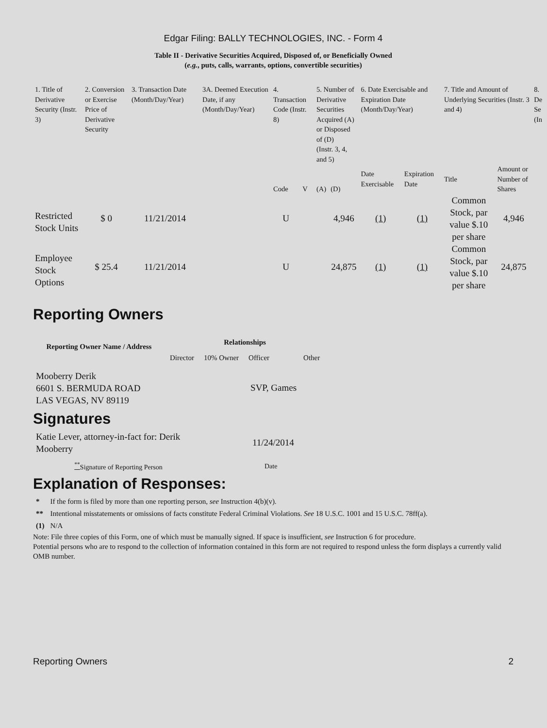Edgar Filing: BALLY TECHNOLOGIES, INC. - Form 4
Table II - Derivative Securities Acquired, Disposed of, or Beneficially Owned
(e.g., puts, calls, warrants, options, convertible securities)
| 1. Title of Derivative Security (Instr. 3) | 2. Conversion or Exercise Price of Derivative Security | 3. Transaction Date (Month/Day/Year) | 3A. Deemed Execution Date, if any (Month/Day/Year) | 4. Transaction Code (Instr. 8) | | 5. Number of Derivative Securities Acquired (A) or Disposed of (D) (Instr. 3, 4, and 5) | | 6. Date Exercisable and Expiration Date (Month/Day/Year) | | 7. Title and Amount of Underlying Securities (Instr. 3 and 4) | | 8. De Se (In |
| | | | | Code | V | (A) | (D) | Date Exercisable | Expiration Date | Title | Amount or Number of Shares | |
| Restricted Stock Units | $ 0 | 11/21/2014 | | U | | | 4,946 | (1) | (1) | Common Stock, par value $.10 per share | 4,946 | |
| Employee Stock Options | $ 25.4 | 11/21/2014 | | U | | | 24,875 | (1) | (1) | Common Stock, par value $.10 per share | 24,875 | |
Reporting Owners
| Reporting Owner Name / Address | Relationships | | | |
| --- | --- | --- | --- | --- |
| | Director | 10% Owner | Officer | Other |
| Mooberry Derik 6601 S. BERMUDA ROAD LAS VEGAS, NV 89119 | | | SVP, Games | |
Signatures
| Katie Lever, attorney-in-fact for: Derik Mooberry | 11/24/2014 |
| <sup>**</sup> Signature of Reporting Person | Date |
Explanation of Responses:
| * | If the form is filed by more than one reporting person, see Instruction 4(b)(v). |
| ** | Intentional misstatements or omissions of facts constitute Federal Criminal Violations. See 18 U.S.C. 1001 and 15 U.S.C. 78ff(a). |
| (1) | N/A |
Note: File three copies of this Form, one of which must be manually signed. If space is insufficient, see Instruction 6 for procedure.
Potential persons who are to respond to the collection of information contained in this form are not required to respond unless the form displays a currently valid OMB number.
Reporting Owners 2